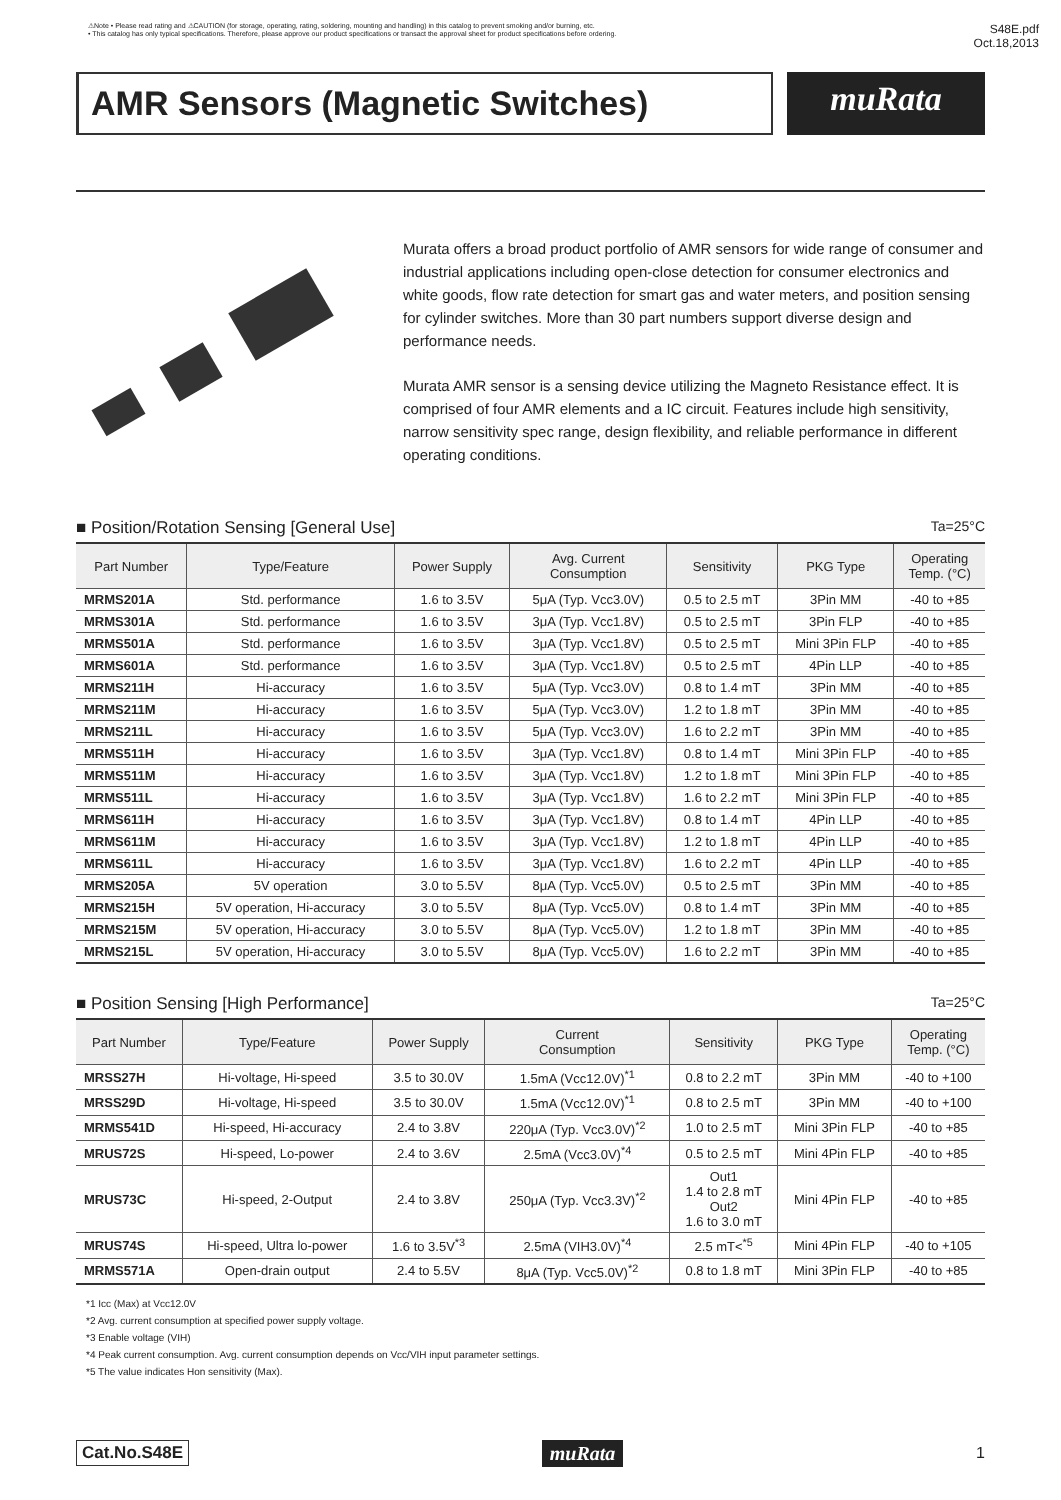⚠Note • Please read rating and ⚠CAUTION (for storage, operating, rating, soldering, mounting and handling) in this catalog to prevent smoking and/or burning, etc.
• This catalog has only typical specifications. Therefore, please approve our product specifications or transact the approval sheet for product specifications before ordering.
S48E.pdf
Oct.18,2013
AMR Sensors (Magnetic Switches)
muRata
Murata offers a broad product portfolio of AMR sensors for wide range of consumer and industrial applications including open-close detection for consumer electronics and white goods, flow rate detection for smart gas and water meters, and position sensing for cylinder switches. More than 30 part numbers support diverse design and performance needs.
Murata AMR sensor is a sensing device utilizing the Magneto Resistance effect. It is comprised of four AMR elements and a IC circuit. Features include high sensitivity, narrow sensitivity spec range, design flexibility, and reliable performance in different operating conditions.
■ Position/Rotation Sensing [General Use] Ta=25°C
| Part Number | Type/Feature | Power Supply | Avg. Current Consumption | Sensitivity | PKG Type | Operating Temp. (°C) |
| --- | --- | --- | --- | --- | --- | --- |
| MRMS201A | Std. performance | 1.6 to 3.5V | 5μA (Typ. Vcc3.0V) | 0.5 to 2.5 mT | 3Pin MM | -40 to +85 |
| MRMS301A | Std. performance | 1.6 to 3.5V | 3μA (Typ. Vcc1.8V) | 0.5 to 2.5 mT | 3Pin FLP | -40 to +85 |
| MRMS501A | Std. performance | 1.6 to 3.5V | 3μA (Typ. Vcc1.8V) | 0.5 to 2.5 mT | Mini 3Pin FLP | -40 to +85 |
| MRMS601A | Std. performance | 1.6 to 3.5V | 3μA (Typ. Vcc1.8V) | 0.5 to 2.5 mT | 4Pin LLP | -40 to +85 |
| MRMS211H | Hi-accuracy | 1.6 to 3.5V | 5μA (Typ. Vcc3.0V) | 0.8 to 1.4 mT | 3Pin MM | -40 to +85 |
| MRMS211M | Hi-accuracy | 1.6 to 3.5V | 5μA (Typ. Vcc3.0V) | 1.2 to 1.8 mT | 3Pin MM | -40 to +85 |
| MRMS211L | Hi-accuracy | 1.6 to 3.5V | 5μA (Typ. Vcc3.0V) | 1.6 to 2.2 mT | 3Pin MM | -40 to +85 |
| MRMS511H | Hi-accuracy | 1.6 to 3.5V | 3μA (Typ. Vcc1.8V) | 0.8 to 1.4 mT | Mini 3Pin FLP | -40 to +85 |
| MRMS511M | Hi-accuracy | 1.6 to 3.5V | 3μA (Typ. Vcc1.8V) | 1.2 to 1.8 mT | Mini 3Pin FLP | -40 to +85 |
| MRMS511L | Hi-accuracy | 1.6 to 3.5V | 3μA (Typ. Vcc1.8V) | 1.6 to 2.2 mT | Mini 3Pin FLP | -40 to +85 |
| MRMS611H | Hi-accuracy | 1.6 to 3.5V | 3μA (Typ. Vcc1.8V) | 0.8 to 1.4 mT | 4Pin LLP | -40 to +85 |
| MRMS611M | Hi-accuracy | 1.6 to 3.5V | 3μA (Typ. Vcc1.8V) | 1.2 to 1.8 mT | 4Pin LLP | -40 to +85 |
| MRMS611L | Hi-accuracy | 1.6 to 3.5V | 3μA (Typ. Vcc1.8V) | 1.6 to 2.2 mT | 4Pin LLP | -40 to +85 |
| MRMS205A | 5V operation | 3.0 to 5.5V | 8μA (Typ. Vcc5.0V) | 0.5 to 2.5 mT | 3Pin MM | -40 to +85 |
| MRMS215H | 5V operation, Hi-accuracy | 3.0 to 5.5V | 8μA (Typ. Vcc5.0V) | 0.8 to 1.4 mT | 3Pin MM | -40 to +85 |
| MRMS215M | 5V operation, Hi-accuracy | 3.0 to 5.5V | 8μA (Typ. Vcc5.0V) | 1.2 to 1.8 mT | 3Pin MM | -40 to +85 |
| MRMS215L | 5V operation, Hi-accuracy | 3.0 to 5.5V | 8μA (Typ. Vcc5.0V) | 1.6 to 2.2 mT | 3Pin MM | -40 to +85 |
■ Position Sensing [High Performance] Ta=25°C
| Part Number | Type/Feature | Power Supply | Current Consumption | Sensitivity | PKG Type | Operating Temp. (°C) |
| --- | --- | --- | --- | --- | --- | --- |
| MRSS27H | Hi-voltage, Hi-speed | 3.5 to 30.0V | 1.5mA (Vcc12.0V)<sup>*1</sup> | 0.8 to 2.2 mT | 3Pin MM | -40 to +100 |
| MRSS29D | Hi-voltage, Hi-speed | 3.5 to 30.0V | 1.5mA (Vcc12.0V)<sup>*1</sup> | 0.8 to 2.5 mT | 3Pin MM | -40 to +100 |
| MRMS541D | Hi-speed, Hi-accuracy | 2.4 to 3.8V | 220μA (Typ. Vcc3.0V)<sup>*2</sup> | 1.0 to 2.5 mT | Mini 3Pin FLP | -40 to +85 |
| MRUS72S | Hi-speed, Lo-power | 2.4 to 3.6V | 2.5mA (Vcc3.0V)<sup>*4</sup> | 0.5 to 2.5 mT | Mini 4Pin FLP | -40 to +85 |
| MRUS73C | Hi-speed, 2-Output | 2.4 to 3.8V | 250μA (Typ. Vcc3.3V)<sup>*2</sup> | Out1 1.4 to 2.8 mT Out2 1.6 to 3.0 mT | Mini 4Pin FLP | -40 to +85 |
| MRUS74S | Hi-speed, Ultra lo-power | 1.6 to 3.5V<sup>*3</sup> | 2.5mA (VIH3.0V)<sup>*4</sup> | 2.5 mT<<sup>*5</sup> | Mini 4Pin FLP | -40 to +105 |
| MRMS571A | Open-drain output | 2.4 to 5.5V | 8μA (Typ. Vcc5.0V)<sup>*2</sup> | 0.8 to 1.8 mT | Mini 3Pin FLP | -40 to +85 |
*1 Icc (Max) at Vcc12.0V
*2 Avg. current consumption at specified power supply voltage.
*3 Enable voltage (VIH)
*4 Peak current consumption. Avg. current consumption depends on Vcc/VIH input parameter settings.
*5 The value indicates Hon sensitivity (Max).
Cat.No.S48E muRata 1